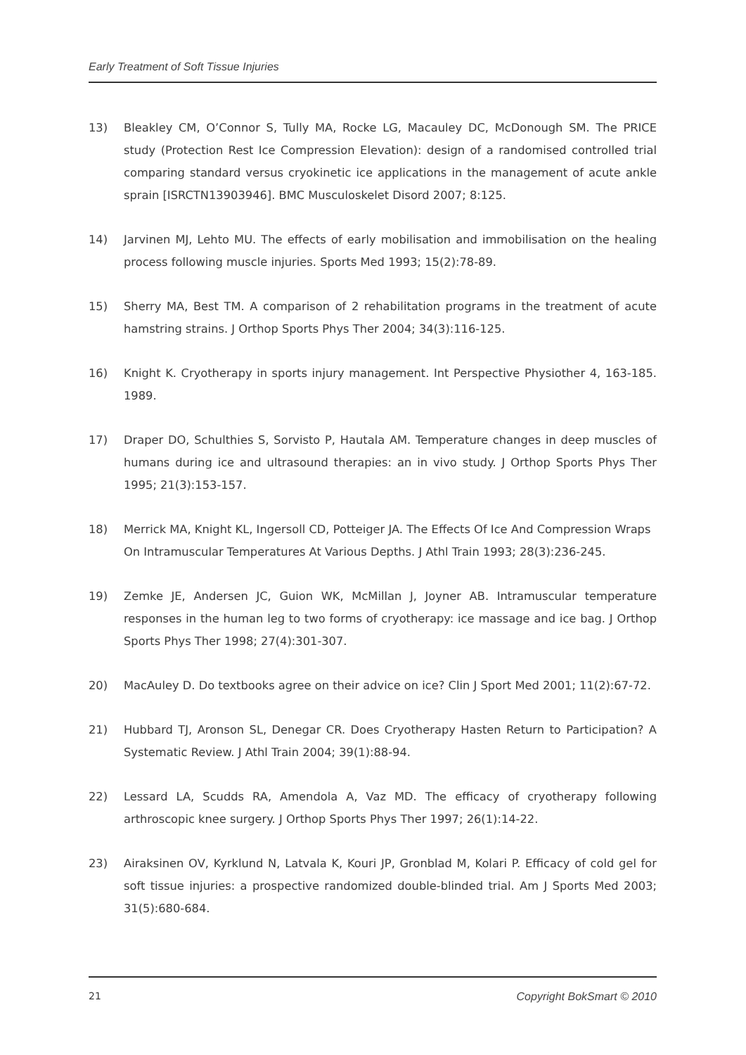Early Treatment of Soft Tissue Injuries
13) Bleakley CM, O’Connor S, Tully MA, Rocke LG, Macauley DC, McDonough SM. The PRICE study (Protection Rest Ice Compression Elevation): design of a randomised controlled trial comparing standard versus cryokinetic ice applications in the management of acute ankle sprain [ISRCTN13903946]. BMC Musculoskelet Disord 2007; 8:125.
14) Jarvinen MJ, Lehto MU. The effects of early mobilisation and immobilisation on the healing process following muscle injuries. Sports Med 1993; 15(2):78-89.
15) Sherry MA, Best TM. A comparison of 2 rehabilitation programs in the treatment of acute hamstring strains. J Orthop Sports Phys Ther 2004; 34(3):116-125.
16) Knight K. Cryotherapy in sports injury management. Int Perspective Physiother 4, 163-185. 1989.
17) Draper DO, Schulthies S, Sorvisto P, Hautala AM. Temperature changes in deep muscles of humans during ice and ultrasound therapies: an in vivo study. J Orthop Sports Phys Ther 1995; 21(3):153-157.
18) Merrick MA, Knight KL, Ingersoll CD, Potteiger JA. The Effects Of Ice And Compression Wraps On Intramuscular Temperatures At Various Depths. J Athl Train 1993; 28(3):236-245.
19) Zemke JE, Andersen JC, Guion WK, McMillan J, Joyner AB. Intramuscular temperature responses in the human leg to two forms of cryotherapy: ice massage and ice bag. J Orthop Sports Phys Ther 1998; 27(4):301-307.
20) MacAuley D. Do textbooks agree on their advice on ice? Clin J Sport Med 2001; 11(2):67-72.
21) Hubbard TJ, Aronson SL, Denegar CR. Does Cryotherapy Hasten Return to Participation? A Systematic Review. J Athl Train 2004; 39(1):88-94.
22) Lessard LA, Scudds RA, Amendola A, Vaz MD. The efficacy of cryotherapy following arthroscopic knee surgery. J Orthop Sports Phys Ther 1997; 26(1):14-22.
23) Airaksinen OV, Kyrklund N, Latvala K, Kouri JP, Gronblad M, Kolari P. Efficacy of cold gel for soft tissue injuries: a prospective randomized double-blinded trial. Am J Sports Med 2003; 31(5):680-684.
21 Copyright BokSmart © 2010